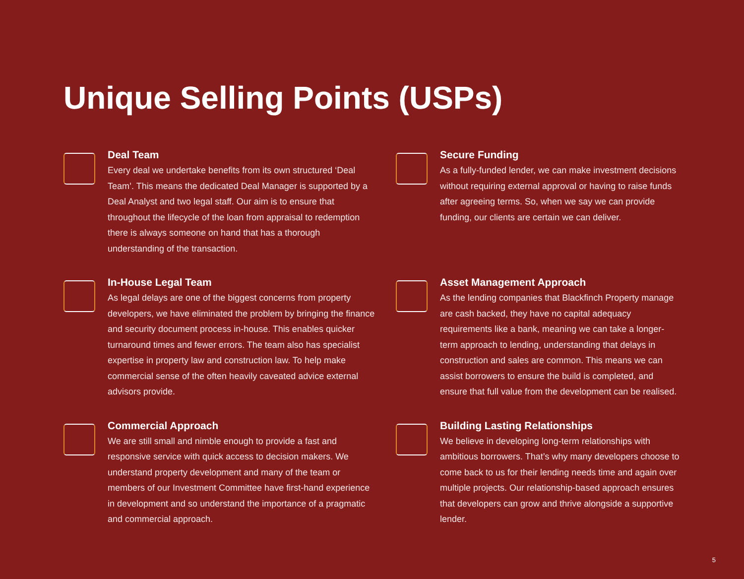Unique Selling Points (USPs)
Deal Team
Every deal we undertake benefits from its own structured ‘Deal Team’. This means the dedicated Deal Manager is supported by a Deal Analyst and two legal staff. Our aim is to ensure that throughout the lifecycle of the loan from appraisal to redemption there is always someone on hand that has a thorough understanding of the transaction.
Secure Funding
As a fully-funded lender, we can make investment decisions without requiring external approval or having to raise funds after agreeing terms. So, when we say we can provide funding, our clients are certain we can deliver.
In-House Legal Team
As legal delays are one of the biggest concerns from property developers, we have eliminated the problem by bringing the finance and security document process in-house. This enables quicker turnaround times and fewer errors. The team also has specialist expertise in property law and construction law. To help make commercial sense of the often heavily caveated advice external advisors provide.
Asset Management Approach
As the lending companies that Blackfinch Property manage are cash backed, they have no capital adequacy requirements like a bank, meaning we can take a longer-term approach to lending, understanding that delays in construction and sales are common. This means we can assist borrowers to ensure the build is completed, and ensure that full value from the development can be realised.
Commercial Approach
We are still small and nimble enough to provide a fast and responsive service with quick access to decision makers. We understand property development and many of the team or members of our Investment Committee have first-hand experience in development and so understand the importance of a pragmatic and commercial approach.
Building Lasting Relationships
We believe in developing long-term relationships with ambitious borrowers. That’s why many developers choose to come back to us for their lending needs time and again over multiple projects. Our relationship-based approach ensures that developers can grow and thrive alongside a supportive lender.
5